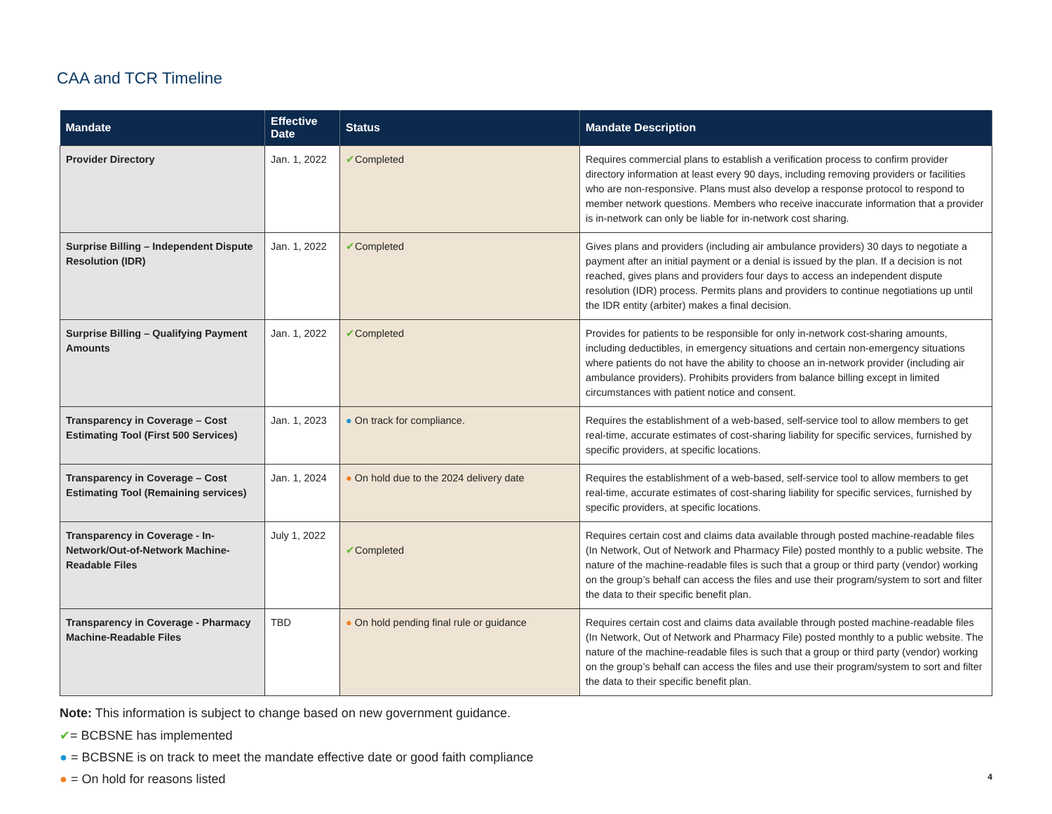CAA and TCR Timeline
| Mandate | Effective Date | Status | Mandate Description |
| --- | --- | --- | --- |
| Provider Directory | Jan. 1, 2022 | ✔ Completed | Requires commercial plans to establish a verification process to confirm provider directory information at least every 90 days, including removing providers or facilities who are non-responsive. Plans must also develop a response protocol to respond to member network questions. Members who receive inaccurate information that a provider is in-network can only be liable for in-network cost sharing. |
| Surprise Billing – Independent Dispute Resolution (IDR) | Jan. 1, 2022 | ✔ Completed | Gives plans and providers (including air ambulance providers) 30 days to negotiate a payment after an initial payment or a denial is issued by the plan. If a decision is not reached, gives plans and providers four days to access an independent dispute resolution (IDR) process. Permits plans and providers to continue negotiations up until the IDR entity (arbiter) makes a final decision. |
| Surprise Billing – Qualifying Payment Amounts | Jan. 1, 2022 | ✔ Completed | Provides for patients to be responsible for only in-network cost-sharing amounts, including deductibles, in emergency situations and certain non-emergency situations where patients do not have the ability to choose an in-network provider (including air ambulance providers). Prohibits providers from balance billing except in limited circumstances with patient notice and consent. |
| Transparency in Coverage – Cost Estimating Tool (First 500 Services) | Jan. 1, 2023 | ● On track for compliance. | Requires the establishment of a web-based, self-service tool to allow members to get real-time, accurate estimates of cost-sharing liability for specific services, furnished by specific providers, at specific locations. |
| Transparency in Coverage – Cost Estimating Tool (Remaining services) | Jan. 1, 2024 | ● On hold due to the 2024 delivery date | Requires the establishment of a web-based, self-service tool to allow members to get real-time, accurate estimates of cost-sharing liability for specific services, furnished by specific providers, at specific locations. |
| Transparency in Coverage - In-Network/Out-of-Network Machine-Readable Files | July 1, 2022 | ✔ Completed | Requires certain cost and claims data available through posted machine-readable files (In Network, Out of Network and Pharmacy File) posted monthly to a public website. The nature of the machine-readable files is such that a group or third party (vendor) working on the group’s behalf can access the files and use their program/system to sort and filter the data to their specific benefit plan. |
| Transparency in Coverage - Pharmacy Machine-Readable Files | TBD | ● On hold pending final rule or guidance | Requires certain cost and claims data available through posted machine-readable files (In Network, Out of Network and Pharmacy File) posted monthly to a public website. The nature of the machine-readable files is such that a group or third party (vendor) working on the group’s behalf can access the files and use their program/system to sort and filter the data to their specific benefit plan. |
Note: This information is subject to change based on new government guidance.
✔= BCBSNE has implemented
● = BCBSNE is on track to meet the mandate effective date or good faith compliance
● = On hold for reasons listed 4